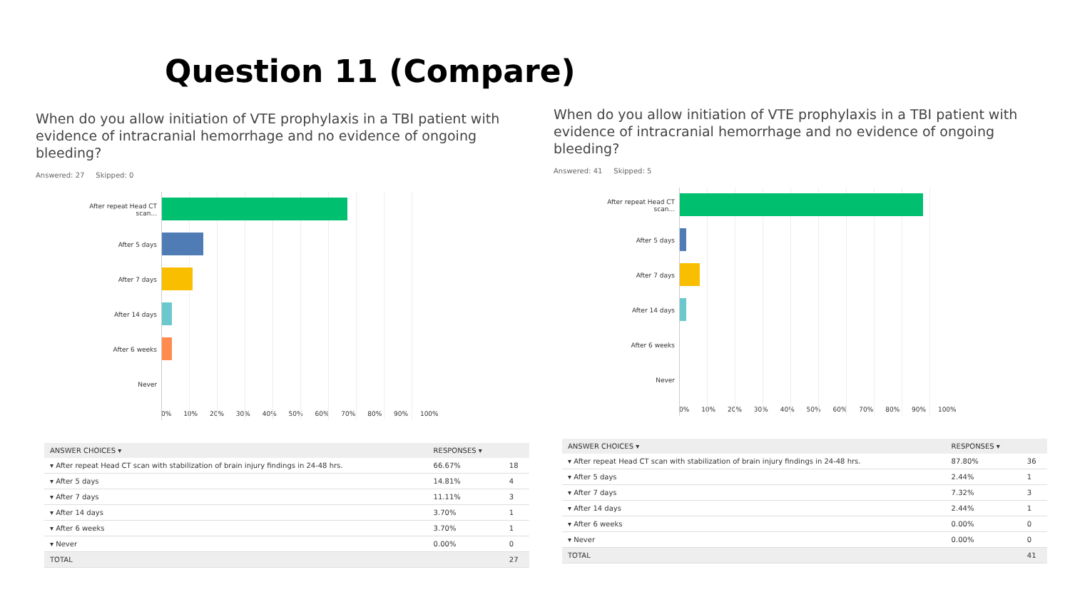Question 11 (Compare)
When do you allow initiation of VTE prophylaxis in a TBI patient with evidence of intracranial hemorrhage and no evidence of ongoing bleeding?
Answered: 27 Skipped: 0
After repeat Head CT scan...
After 5 days
After 7 days
After 14 days
After 6 weeks
Never
0% 10% 20% 30% 40% 50% 60% 70% 80% 90% 100%
| ANSWER CHOICES ▾ | RESPONSES ▾ | |
| --- | --- | --- |
| ▾ After repeat Head CT scan with stabilization of brain injury findings in 24-48 hrs. | 66.67% | 18 |
| ▾ After 5 days | 14.81% | 4 |
| ▾ After 7 days | 11.11% | 3 |
| ▾ After 14 days | 3.70% | 1 |
| ▾ After 6 weeks | 3.70% | 1 |
| ▾ Never | 0.00% | 0 |
| TOTAL | | 27 |
When do you allow initiation of VTE prophylaxis in a TBI patient with evidence of intracranial hemorrhage and no evidence of ongoing bleeding?
Answered: 41 Skipped: 5
After repeat Head CT scan...
After 5 days
After 7 days
After 14 days
After 6 weeks
Never
0% 10% 20% 30% 40% 50% 60% 70% 80% 90% 100%
| ANSWER CHOICES ▾ | RESPONSES ▾ | |
| --- | --- | --- |
| ▾ After repeat Head CT scan with stabilization of brain injury findings in 24-48 hrs. | 87.80% | 36 |
| ▾ After 5 days | 2.44% | 1 |
| ▾ After 7 days | 7.32% | 3 |
| ▾ After 14 days | 2.44% | 1 |
| ▾ After 6 weeks | 0.00% | 0 |
| ▾ Never | 0.00% | 0 |
| TOTAL | | 41 |